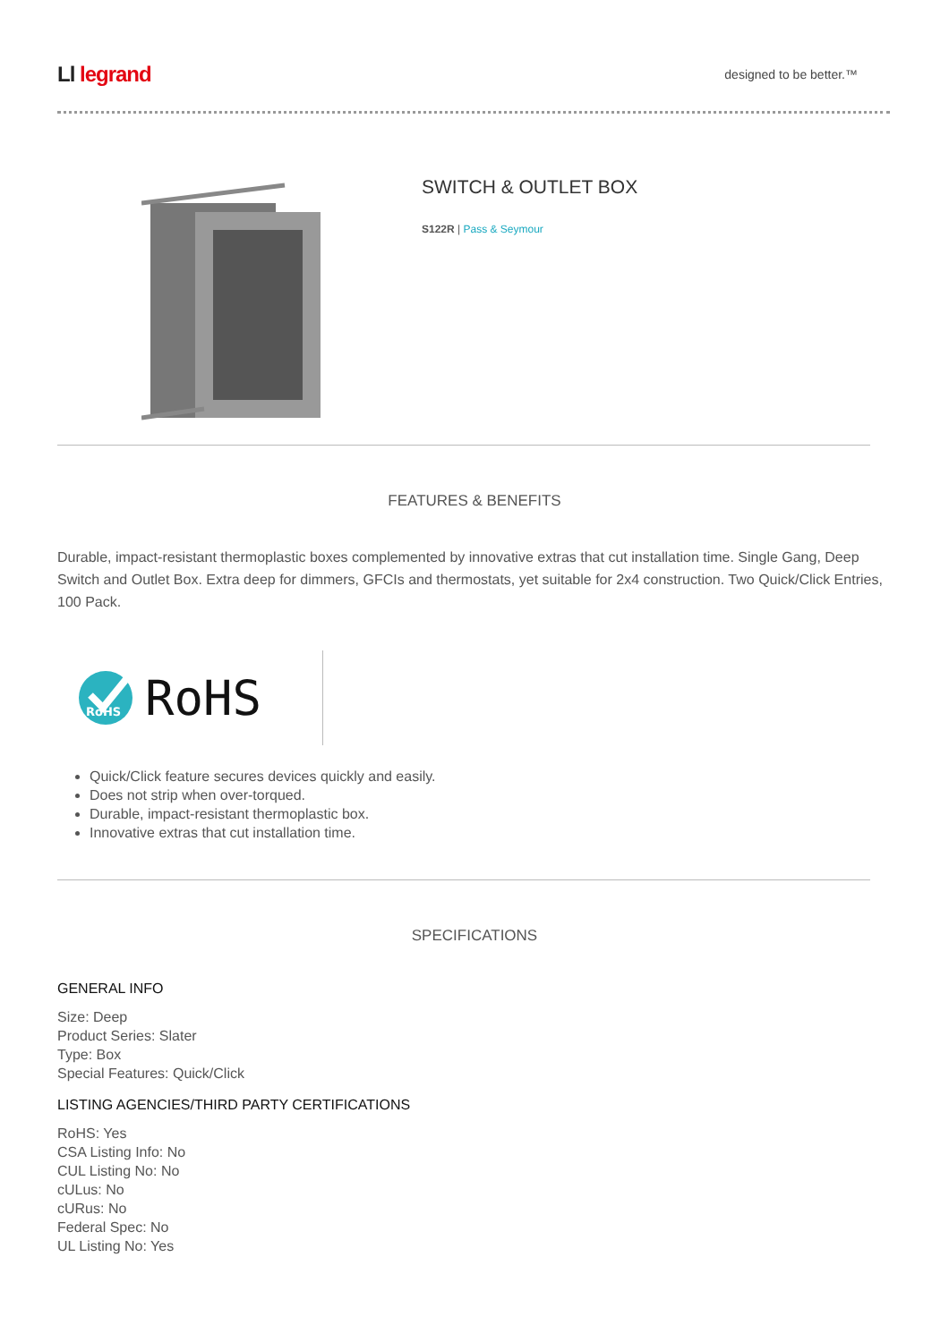L⁠⁠l legrand
designed to be better.™
SWITCH & OUTLET BOX
S122R | Pass & Seymour
FEATURES & BENEFITS
Durable, impact-resistant thermoplastic boxes complemented by innovative extras that cut installation time. Single Gang, Deep Switch and Outlet Box. Extra deep for dimmers, GFCIs and thermostats, yet suitable for 2x4 construction. Two Quick/Click Entries, 100 Pack.
RoHS
RoHS
Quick/Click feature secures devices quickly and easily.
Does not strip when over-torqued.
Durable, impact-resistant thermoplastic box.
Innovative extras that cut installation time.
SPECIFICATIONS
GENERAL INFO
Size: Deep
Product Series: Slater
Type: Box
Special Features: Quick/Click
LISTING AGENCIES/THIRD PARTY CERTIFICATIONS
RoHS: Yes
CSA Listing Info: No
CUL Listing No: No
cULus: No
cURus: No
Federal Spec: No
UL Listing No: Yes